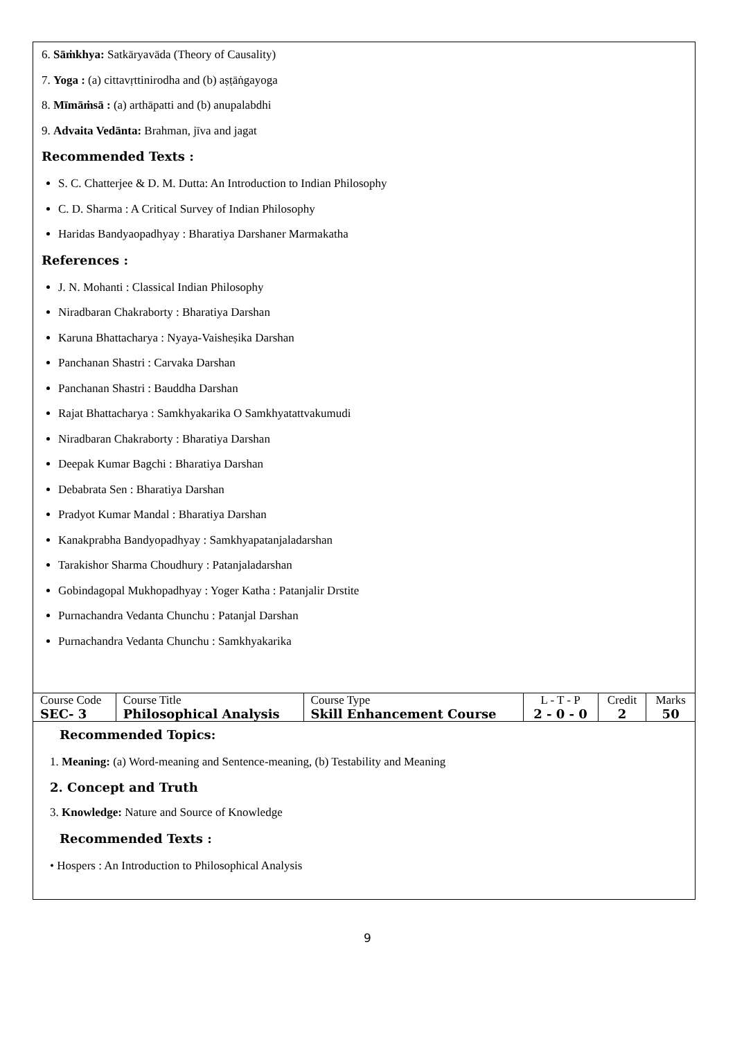6. Sāṁkhya: Satkāryavāda (Theory of Causality)
7. Yoga : (a) cittavṛttinirodha and (b) aṣṭāṅgayoga
8. Mīmāṁsā : (a) arthāpatti and (b) anupalabdhi
9. Advaita Vedānta: Brahman, jīva and jagat
Recommended Texts :
S. C. Chatterjee & D. M. Dutta: An Introduction to Indian Philosophy
C. D. Sharma : A Critical Survey of Indian Philosophy
Haridas Bandyaopadhyay : Bharatiya Darshaner Marmakatha
References :
J. N. Mohanti : Classical Indian Philosophy
Niradbaran Chakraborty : Bharatiya Darshan
Karuna Bhattacharya : Nyaya-Vaisheṣika Darshan
Panchanan Shastri : Carvaka Darshan
Panchanan Shastri : Bauddha Darshan
Rajat Bhattacharya : Samkhyakarika O Samkhyatattvakumudi
Niradbaran Chakraborty : Bharatiya Darshan
Deepak Kumar Bagchi : Bharatiya Darshan
Debabrata Sen : Bharatiya Darshan
Pradyot Kumar Mandal : Bharatiya Darshan
Kanakprabha Bandyopadhyay : Samkhyapatanjaladarshan
Tarakishor Sharma Choudhury : Patanjaladarshan
Gobindagopal Mukhopadhyay : Yoger Katha : Patanjalir Drstite
Purnachandra Vedanta Chunchu : Patanjal Darshan
Purnachandra Vedanta Chunchu : Samkhyakarika
| Course Code | Course Title | Course Type | L - T - P | Credit | Marks |
| SEC- 3 | Philosophical Analysis | Skill Enhancement Course | 2 - 0 - 0 | 2 | 50 |
Recommended Topics:
1. Meaning: (a) Word-meaning and Sentence-meaning, (b) Testability and Meaning
2. Concept and Truth
3. Knowledge: Nature and Source of Knowledge
Recommended Texts :
• Hospers : An Introduction to Philosophical Analysis
9